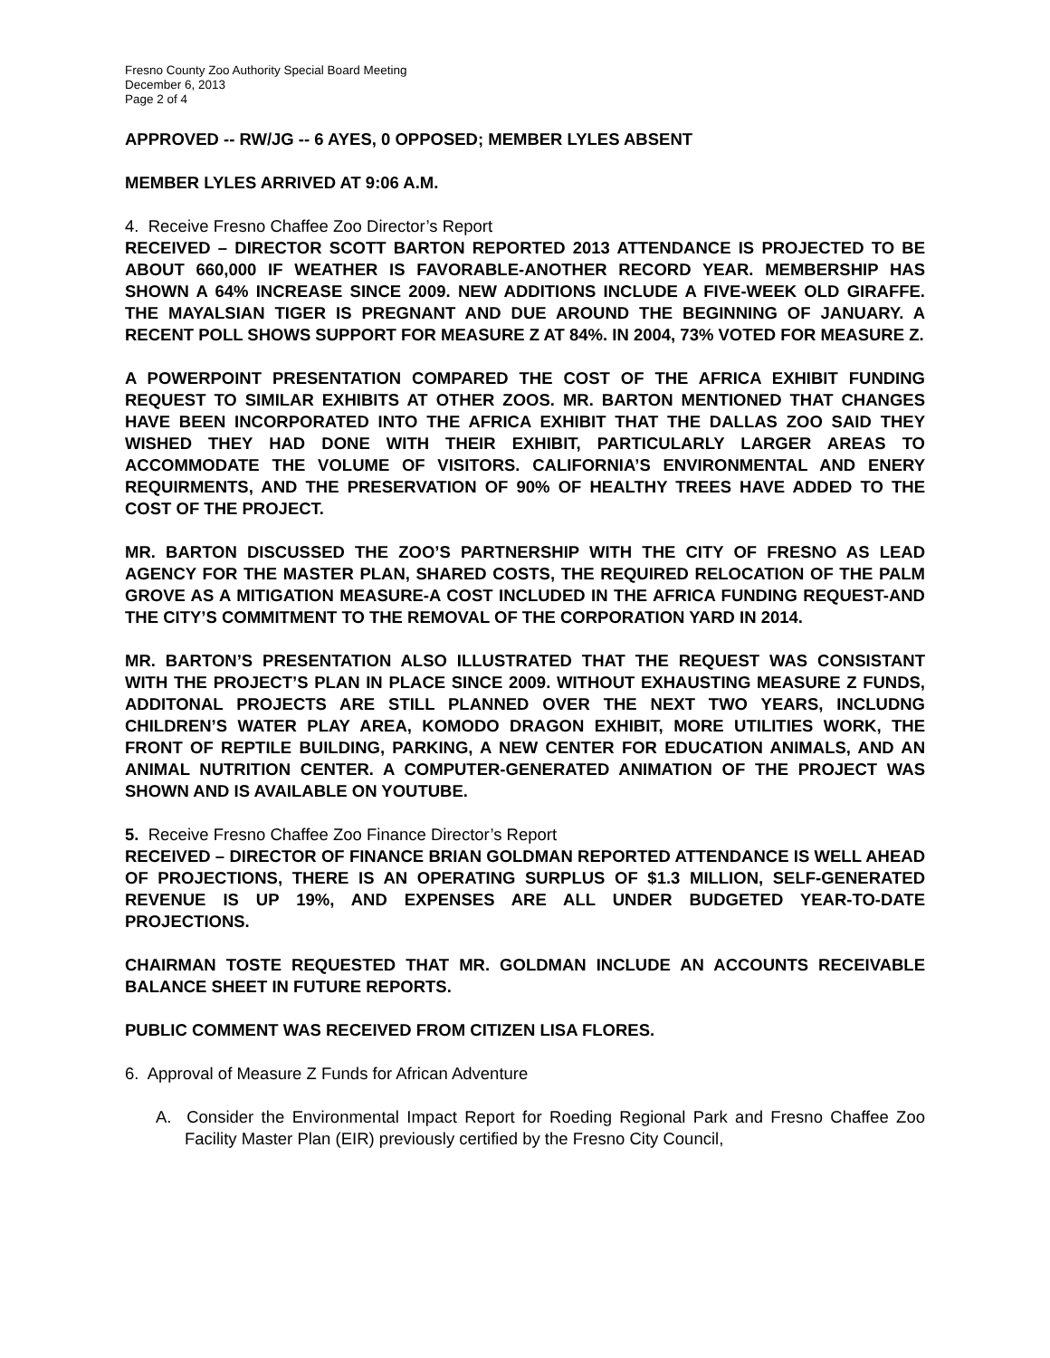Fresno County Zoo Authority Special Board Meeting
December 6, 2013
Page 2 of 4
APPROVED -- RW/JG -- 6 AYES, 0 OPPOSED; MEMBER LYLES ABSENT
MEMBER LYLES ARRIVED AT 9:06 A.M.
4. Receive Fresno Chaffee Zoo Director’s Report
RECEIVED – DIRECTOR SCOTT BARTON REPORTED 2013 ATTENDANCE IS PROJECTED TO BE ABOUT 660,000 IF WEATHER IS FAVORABLE-ANOTHER RECORD YEAR. MEMBERSHIP HAS SHOWN A 64% INCREASE SINCE 2009. NEW ADDITIONS INCLUDE A FIVE-WEEK OLD GIRAFFE. THE MAYALSIAN TIGER IS PREGNANT AND DUE AROUND THE BEGINNING OF JANUARY. A RECENT POLL SHOWS SUPPORT FOR MEASURE Z AT 84%. IN 2004, 73% VOTED FOR MEASURE Z.
A POWERPOINT PRESENTATION COMPARED THE COST OF THE AFRICA EXHIBIT FUNDING REQUEST TO SIMILAR EXHIBITS AT OTHER ZOOS. MR. BARTON MENTIONED THAT CHANGES HAVE BEEN INCORPORATED INTO THE AFRICA EXHIBIT THAT THE DALLAS ZOO SAID THEY WISHED THEY HAD DONE WITH THEIR EXHIBIT, PARTICULARLY LARGER AREAS TO ACCOMMODATE THE VOLUME OF VISITORS. CALIFORNIA’S ENVIRONMENTAL AND ENERY REQUIRMENTS, AND THE PRESERVATION OF 90% OF HEALTHY TREES HAVE ADDED TO THE COST OF THE PROJECT.
MR. BARTON DISCUSSED THE ZOO’S PARTNERSHIP WITH THE CITY OF FRESNO AS LEAD AGENCY FOR THE MASTER PLAN, SHARED COSTS, THE REQUIRED RELOCATION OF THE PALM GROVE AS A MITIGATION MEASURE-A COST INCLUDED IN THE AFRICA FUNDING REQUEST-AND THE CITY’S COMMITMENT TO THE REMOVAL OF THE CORPORATION YARD IN 2014.
MR. BARTON’S PRESENTATION ALSO ILLUSTRATED THAT THE REQUEST WAS CONSISTANT WITH THE PROJECT’S PLAN IN PLACE SINCE 2009. WITHOUT EXHAUSTING MEASURE Z FUNDS, ADDITONAL PROJECTS ARE STILL PLANNED OVER THE NEXT TWO YEARS, INCLUDNG CHILDREN’S WATER PLAY AREA, KOMODO DRAGON EXHIBIT, MORE UTILITIES WORK, THE FRONT OF REPTILE BUILDING, PARKING, A NEW CENTER FOR EDUCATION ANIMALS, AND AN ANIMAL NUTRITION CENTER. A COMPUTER-GENERATED ANIMATION OF THE PROJECT WAS SHOWN AND IS AVAILABLE ON YOUTUBE.
5. Receive Fresno Chaffee Zoo Finance Director’s Report
RECEIVED – DIRECTOR OF FINANCE BRIAN GOLDMAN REPORTED ATTENDANCE IS WELL AHEAD OF PROJECTIONS, THERE IS AN OPERATING SURPLUS OF $1.3 MILLION, SELF-GENERATED REVENUE IS UP 19%, AND EXPENSES ARE ALL UNDER BUDGETED YEAR-TO-DATE PROJECTIONS.
CHAIRMAN TOSTE REQUESTED THAT MR. GOLDMAN INCLUDE AN ACCOUNTS RECEIVABLE BALANCE SHEET IN FUTURE REPORTS.
PUBLIC COMMENT WAS RECEIVED FROM CITIZEN LISA FLORES.
6. Approval of Measure Z Funds for African Adventure
A. Consider the Environmental Impact Report for Roeding Regional Park and Fresno Chaffee Zoo Facility Master Plan (EIR) previously certified by the Fresno City Council,